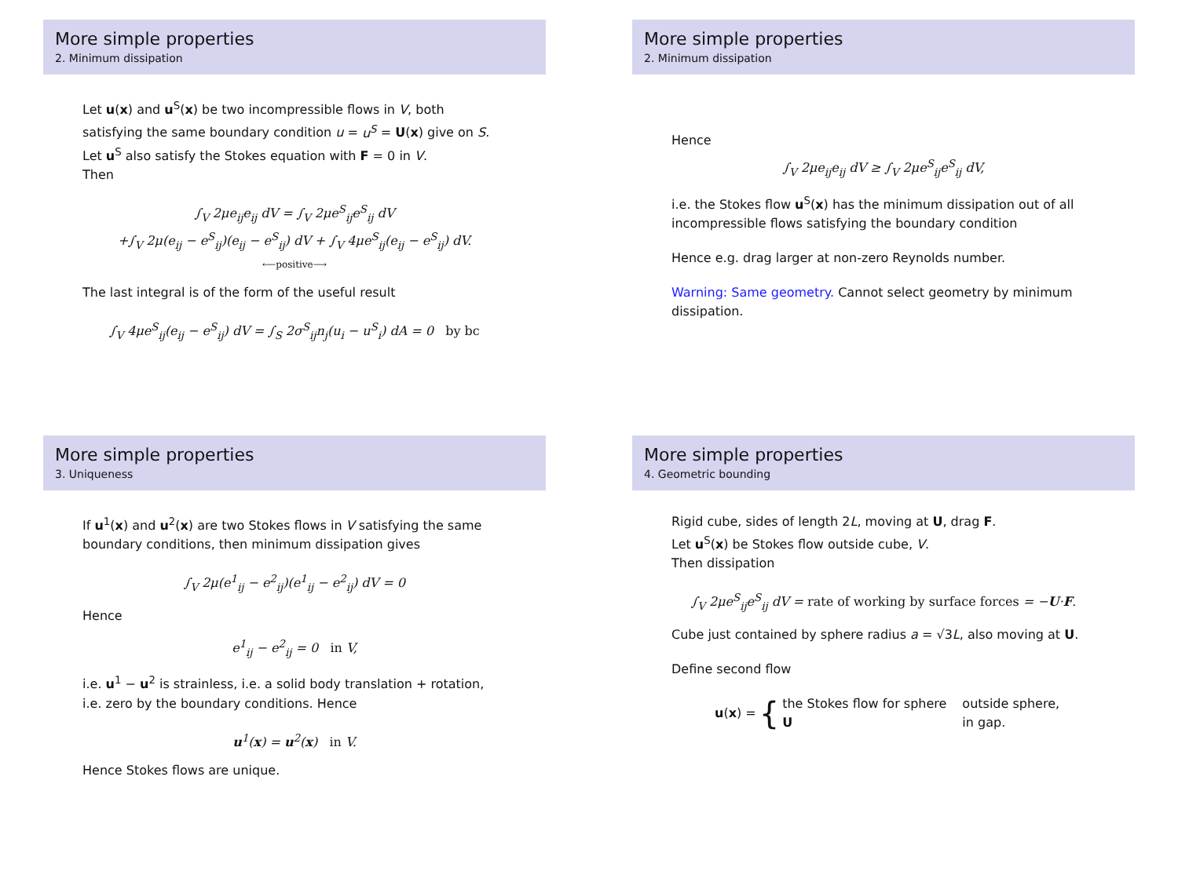More simple properties
2. Minimum dissipation
Let u(x) and u<sup>S</sup>(x) be two incompressible flows in V, both satisfying the same boundary condition u = u<sup>S</sup> = U(x) give on S. Let u<sup>S</sup> also satisfy the Stokes equation with F = 0 in V.
Then
∫<sub>V</sub> 2μe<sub>ij</sub>e<sub>ij</sub> dV = ∫<sub>V</sub> 2μe<sup>S</sup><sub>ij</sub>e<sup>S</sup><sub>ij</sub> dV
+∫<sub>V</sub> 2μ(e<sub>ij</sub> − e<sup>S</sup><sub>ij</sub>)(e<sub>ij</sub> − e<sup>S</sup><sub>ij</sub>) dV + ∫<sub>V</sub> 4μe<sup>S</sup><sub>ij</sub>(e<sub>ij</sub> − e<sup>S</sup><sub>ij</sub>) dV.
⟵positive⟶
The last integral is of the form of the useful result
∫<sub>V</sub> 4μe<sup>S</sup><sub>ij</sub>(e<sub>ij</sub> − e<sup>S</sup><sub>ij</sub>) dV = ∫<sub>S</sub> 2σ<sup>S</sup><sub>ij</sub>n<sub>j</sub>(u<sub>i</sub> − u<sup>S</sup><sub>i</sub>) dA = 0 by bc
More simple properties
2. Minimum dissipation
Hence
∫<sub>V</sub> 2μe<sub>ij</sub>e<sub>ij</sub> dV ≥ ∫<sub>V</sub> 2μe<sup>S</sup><sub>ij</sub>e<sup>S</sup><sub>ij</sub> dV,
i.e. the Stokes flow u<sup>S</sup>(x) has the minimum dissipation out of all incompressible flows satisfying the boundary condition
Hence e.g. drag larger at non-zero Reynolds number.
Warning: Same geometry. Cannot select geometry by minimum dissipation.
More simple properties
3. Uniqueness
If u<sup>1</sup>(x) and u<sup>2</sup>(x) are two Stokes flows in V satisfying the same boundary conditions, then minimum dissipation gives
∫<sub>V</sub> 2μ(e<sup>1</sup><sub>ij</sub> − e<sup>2</sup><sub>ij</sub>)(e<sup>1</sup><sub>ij</sub> − e<sup>2</sup><sub>ij</sub>) dV = 0
Hence
e<sup>1</sup><sub>ij</sub> − e<sup>2</sup><sub>ij</sub> = 0 in V,
i.e. u<sup>1</sup> − u<sup>2</sup> is strainless, i.e. a solid body translation + rotation, i.e. zero by the boundary conditions. Hence
u<sup>1</sup>(x) = u<sup>2</sup>(x) in V.
Hence Stokes flows are unique.
More simple properties
4. Geometric bounding
Rigid cube, sides of length 2L, moving at U, drag F.
Let u<sup>S</sup>(x) be Stokes flow outside cube, V.
Then dissipation
∫<sub>V</sub> 2μe<sup>S</sup><sub>ij</sub>e<sup>S</sup><sub>ij</sub> dV = rate of working by surface forces = −U·F.
Cube just contained by sphere radius a = √3L, also moving at U.
Define second flow
u(x) = { the Stokes flow for sphere
U outside sphere,
in gap.